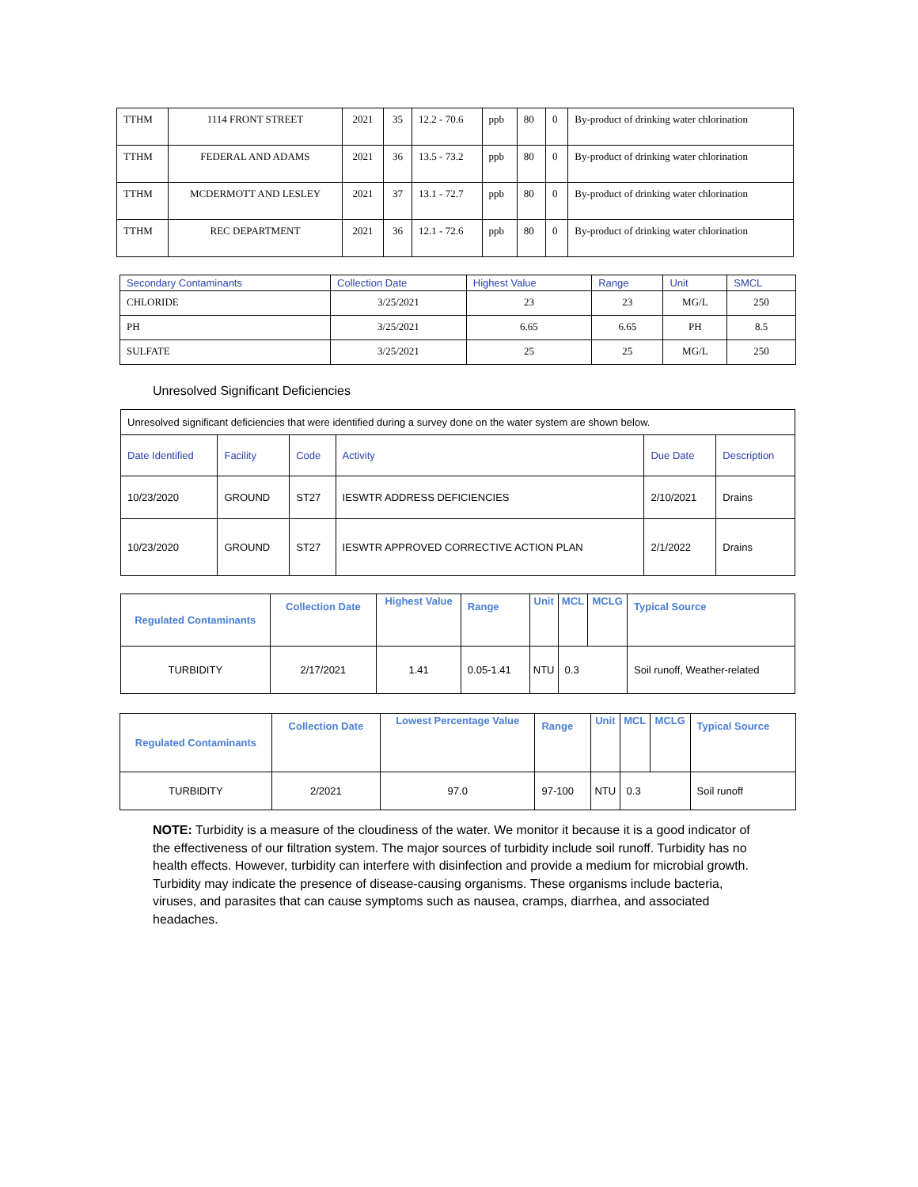| TTHM | 1114 FRONT STREET | 2021 | 35 | 12.2 - 70.6 | ppb | 80 | 0 | By-product of drinking water chlorination |
| TTHM | FEDERAL AND ADAMS | 2021 | 36 | 13.5 - 73.2 | ppb | 80 | 0 | By-product of drinking water chlorination |
| TTHM | MCDERMOTT AND LESLEY | 2021 | 37 | 13.1 - 72.7 | ppb | 80 | 0 | By-product of drinking water chlorination |
| TTHM | REC DEPARTMENT | 2021 | 36 | 12.1 - 72.6 | ppb | 80 | 0 | By-product of drinking water chlorination |
| Secondary Contaminants | Collection Date | Highest Value | Range | Unit | SMCL |
| --- | --- | --- | --- | --- | --- |
| CHLORIDE | 3/25/2021 | 23 | 23 | MG/L | 250 |
| PH | 3/25/2021 | 6.65 | 6.65 | PH | 8.5 |
| SULFATE | 3/25/2021 | 25 | 25 | MG/L | 250 |
Unresolved Significant Deficiencies
| Unresolved significant deficiencies that were identified during a survey done on the water system are shown below. | | | | | |
| Date Identified | Facility | Code | Activity | Due Date | Description |
| 10/23/2020 | GROUND | ST27 | IESWTR ADDRESS DEFICIENCIES | 2/10/2021 | Drains |
| 10/23/2020 | GROUND | ST27 | IESWTR APPROVED CORRECTIVE ACTION PLAN | 2/1/2022 | Drains |
| Regulated Contaminants | Collection Date | Highest Value | Range | Unit | MCL | MCLG | Typical Source |
| --- | --- | --- | --- | --- | --- | --- | --- |
| TURBIDITY | 2/17/2021 | 1.41 | 0.05-1.41 | NTU | 0.3 | | Soil runoff, Weather-related |
| Regulated Contaminants | Collection Date | Lowest Percentage Value | Range | Unit | MCL | MCLG | Typical Source |
| --- | --- | --- | --- | --- | --- | --- | --- |
| TURBIDITY | 2/2021 | 97.0 | 97-100 | NTU | 0.3 | | Soil runoff |
NOTE: Turbidity is a measure of the cloudiness of the water. We monitor it because it is a good indicator of the effectiveness of our filtration system. The major sources of turbidity include soil runoff. Turbidity has no health effects. However, turbidity can interfere with disinfection and provide a medium for microbial growth. Turbidity may indicate the presence of disease-causing organisms. These organisms include bacteria, viruses, and parasites that can cause symptoms such as nausea, cramps, diarrhea, and associated headaches.